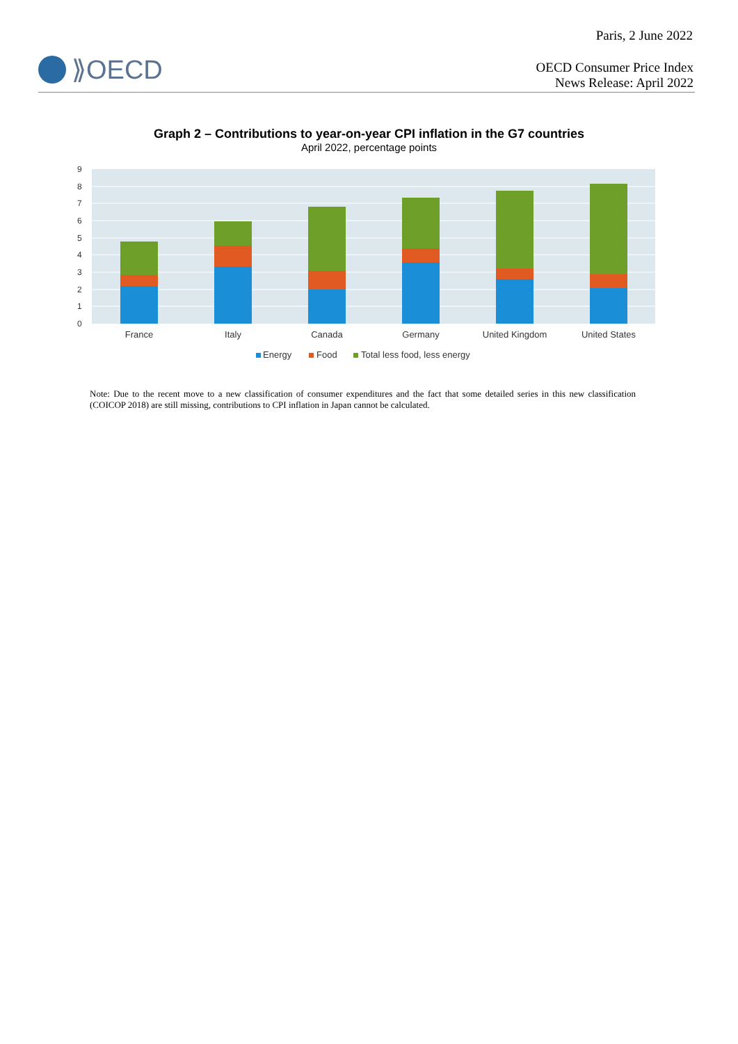Paris, 2 June 2022
⟫OECD
OECD Consumer Price Index
News Release: April 2022
Graph 2 – Contributions to year-on-year CPI inflation in the G7 countries
April 2022, percentage points
9
8
7
6
5
4
3
2
1
0
France
Italy
Canada
Germany
United Kingdom
United States
Energy
Food
Total less food, less energy
Note: Due to the recent move to a new classification of consumer expenditures and the fact that some detailed series in this new classification (COICOP 2018) are still missing, contributions to CPI inflation in Japan cannot be calculated.